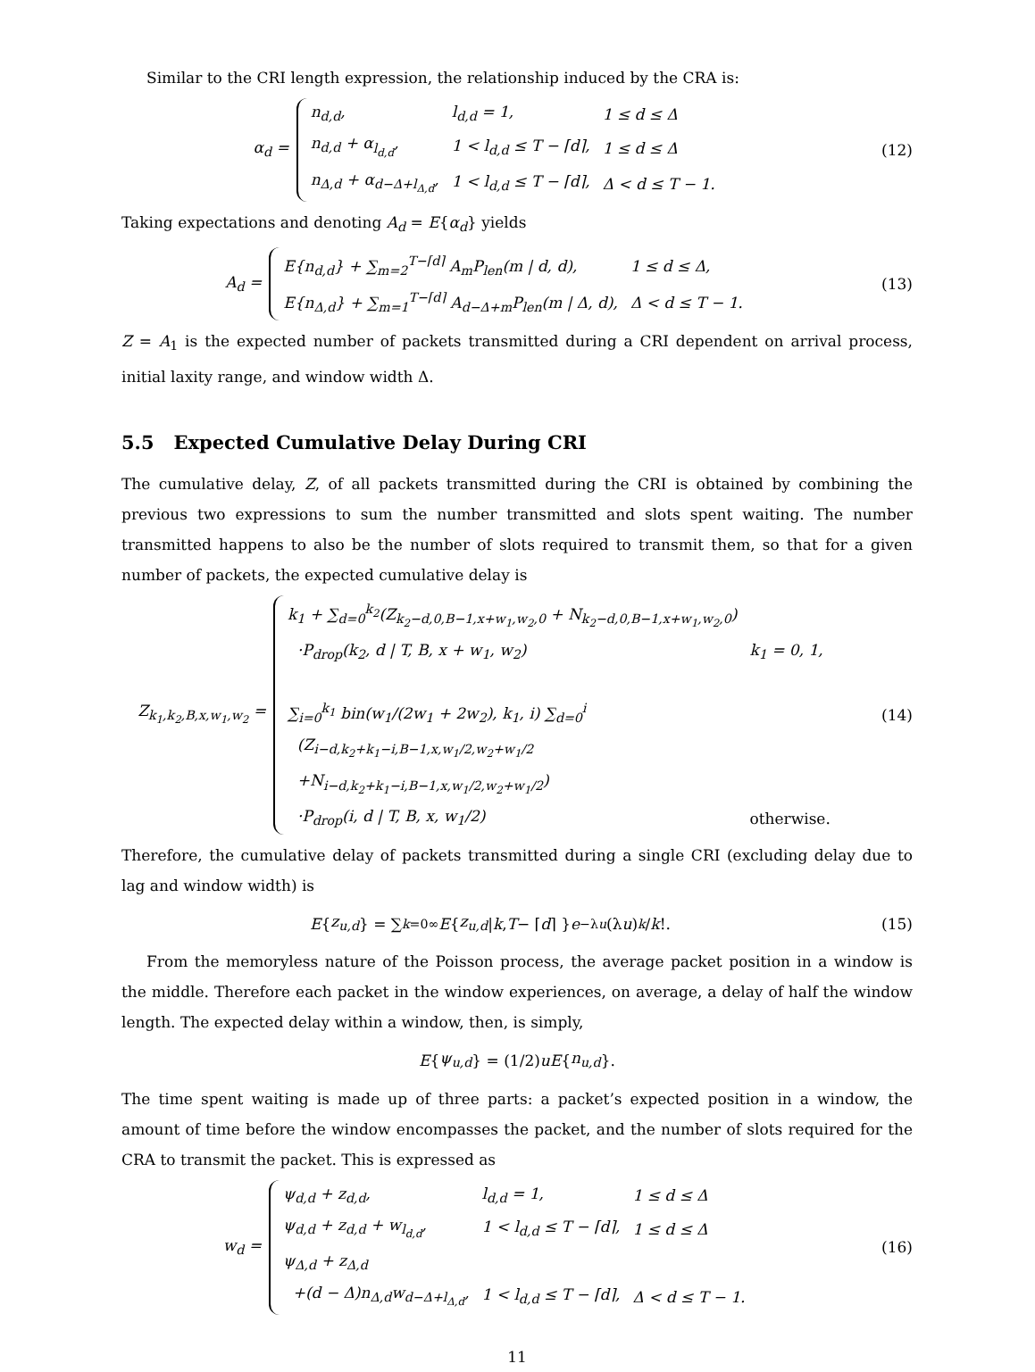Similar to the CRI length expression, the relationship induced by the CRA is:
α<sub>d</sub> =
| n<sub>d,d</sub>, | l<sub>d,d</sub> = 1, | 1 ≤ d ≤ Δ |
| n<sub>d,d</sub> + α<sub>l<sub>d,d</sub></sub>, | 1 < l<sub>d,d</sub> ≤ T − ⌈d⌉, | 1 ≤ d ≤ Δ |
| n<sub>Δ,d</sub> + α<sub>d−Δ+l<sub>Δ,d</sub></sub>, | 1 < l<sub>d,d</sub> ≤ T − ⌈d⌉, | Δ < d ≤ T − 1. |
(12)
Taking expectations and denoting A<sub>d</sub> = E{α<sub>d</sub>} yields
A<sub>d</sub> =
| E{n<sub>d,d</sub>} + ∑<sub>m=2</sub><sup>T−⌈d⌉</sup> A<sub>m</sub>P<sub>len</sub>(m / d, d), | 1 ≤ d ≤ Δ, |
| E{n<sub>Δ,d</sub>} + ∑<sub>m=1</sub><sup>T−⌈d⌉</sup> A<sub>d−Δ+m</sub>P<sub>len</sub>(m / Δ, d), | Δ < d ≤ T − 1. |
(13)
Z = A<sub>1</sub> is the expected number of packets transmitted during a CRI dependent on arrival process, initial laxity range, and window width Δ.
5.5 Expected Cumulative Delay During CRI
The cumulative delay, Z, of all packets transmitted during the CRI is obtained by combining the previous two expressions to sum the number transmitted and slots spent waiting. The number transmitted happens to also be the number of slots required to transmit them, so that for a given number of packets, the expected cumulative delay is
Z<sub>k<sub>1</sub>,k<sub>2</sub>,B,x,w<sub>1</sub>,w<sub>2</sub></sub> =
| k<sub>1</sub> + ∑<sub>d=0</sub><sup>k<sub>2</sub></sup>(Z<sub>k<sub>2</sub>−d,0,B−1,x+w<sub>1</sub>,w<sub>2</sub>,0</sub> + N<sub>k<sub>2</sub>−d,0,B−1,x+w<sub>1</sub>,w<sub>2</sub>,0</sub>) | |
| ·P<sub>drop</sub>(k<sub>2</sub>, d / T, B, x + w<sub>1</sub>, w<sub>2</sub>) | k<sub>1</sub> = 0, 1, |
| ∑<sub>i=0</sub><sup>k<sub>1</sub></sup> bin(w<sub>1</sub>/(2w<sub>1</sub> + 2w<sub>2</sub>), k<sub>1</sub>, i) ∑<sub>d=0</sub><sup>i</sup> | |
| (Z<sub>i−d,k<sub>2</sub>+k<sub>1</sub>−i,B−1,x,w<sub>1</sub>/2,w<sub>2</sub>+w<sub>1</sub>/2</sub> | |
| +N<sub>i−d,k<sub>2</sub>+k<sub>1</sub>−i,B−1,x,w<sub>1</sub>/2,w<sub>2</sub>+w<sub>1</sub>/2</sub>) | |
| ·P<sub>drop</sub>(i, d / T, B, x, w<sub>1</sub>/2) | otherwise. |
(14)
Therefore, the cumulative delay of packets transmitted during a single CRI (excluding delay due to lag and window width) is
E { z<sub>u,d</sub> } = ∑<sub>k=0</sub><sup>∞</sup> E { z<sub>u,d</sub> | k, T − ⌈ d ⌉ } e<sup>−λu</sup> (λ u)<sup>k</sup> / k!.
(15)
From the memoryless nature of the Poisson process, the average packet position in a window is the middle. Therefore each packet in the window experiences, on average, a delay of half the window length. The expected delay within a window, then, is simply,
E { ψ<sub>u,d</sub> } = (1/2) uE { n<sub>u,d</sub> }.
The time spent waiting is made up of three parts: a packet’s expected position in a window, the amount of time before the window encompasses the packet, and the number of slots required for the CRA to transmit the packet. This is expressed as
w<sub>d</sub> =
| ψ<sub>d,d</sub> + z<sub>d,d</sub>, | l<sub>d,d</sub> = 1, | 1 ≤ d ≤ Δ |
| ψ<sub>d,d</sub> + z<sub>d,d</sub> + w<sub>l<sub>d,d</sub></sub>, | 1 < l<sub>d,d</sub> ≤ T − ⌈d⌉, | 1 ≤ d ≤ Δ |
| ψ<sub>Δ,d</sub> + z<sub>Δ,d</sub> | | |
| +(d − Δ)n<sub>Δ,d</sub>w<sub>d−Δ+l<sub>Δ,d</sub></sub>, | 1 < l<sub>d,d</sub> ≤ T − ⌈d⌉, | Δ < d ≤ T − 1. |
(16)
11